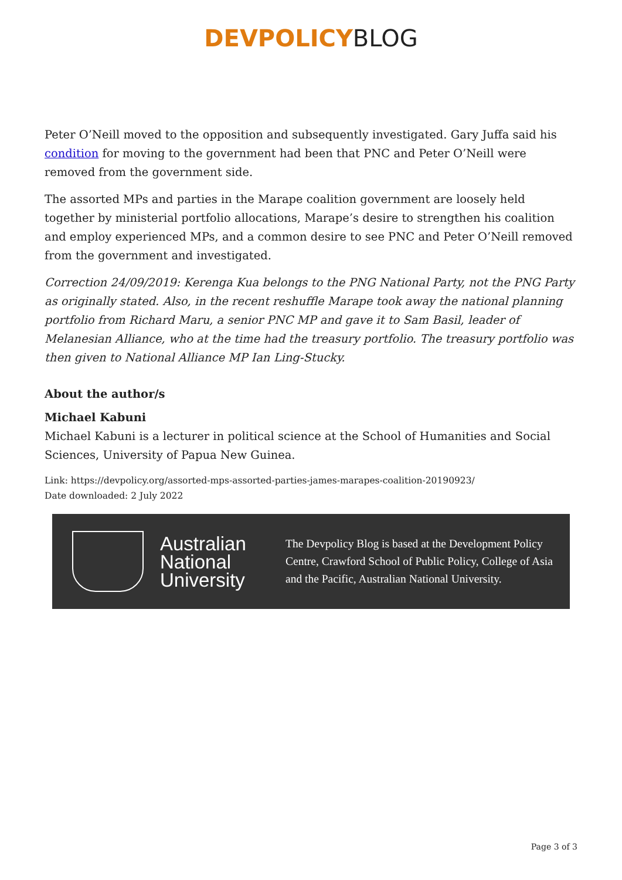DEVPOLICY BLOG
Peter O’Neill moved to the opposition and subsequently investigated. Gary Juffa said his condition for moving to the government had been that PNC and Peter O’Neill were removed from the government side.
The assorted MPs and parties in the Marape coalition government are loosely held together by ministerial portfolio allocations, Marape’s desire to strengthen his coalition and employ experienced MPs, and a common desire to see PNC and Peter O’Neill removed from the government and investigated.
Correction 24/09/2019: Kerenga Kua belongs to the PNG National Party, not the PNG Party as originally stated. Also, in the recent reshuffle Marape took away the national planning portfolio from Richard Maru, a senior PNC MP and gave it to Sam Basil, leader of Melanesian Alliance, who at the time had the treasury portfolio. The treasury portfolio was then given to National Alliance MP Ian Ling-Stucky.
About the author/s
Michael Kabuni
Michael Kabuni is a lecturer in political science at the School of Humanities and Social Sciences, University of Papua New Guinea.
Link: https://devpolicy.org/assorted-mps-assorted-parties-james-marapes-coalition-20190923/
Date downloaded: 2 July 2022
Australian National University
The Devpolicy Blog is based at the Development Policy Centre, Crawford School of Public Policy, College of Asia and the Pacific, Australian National University.
Page 3 of 3